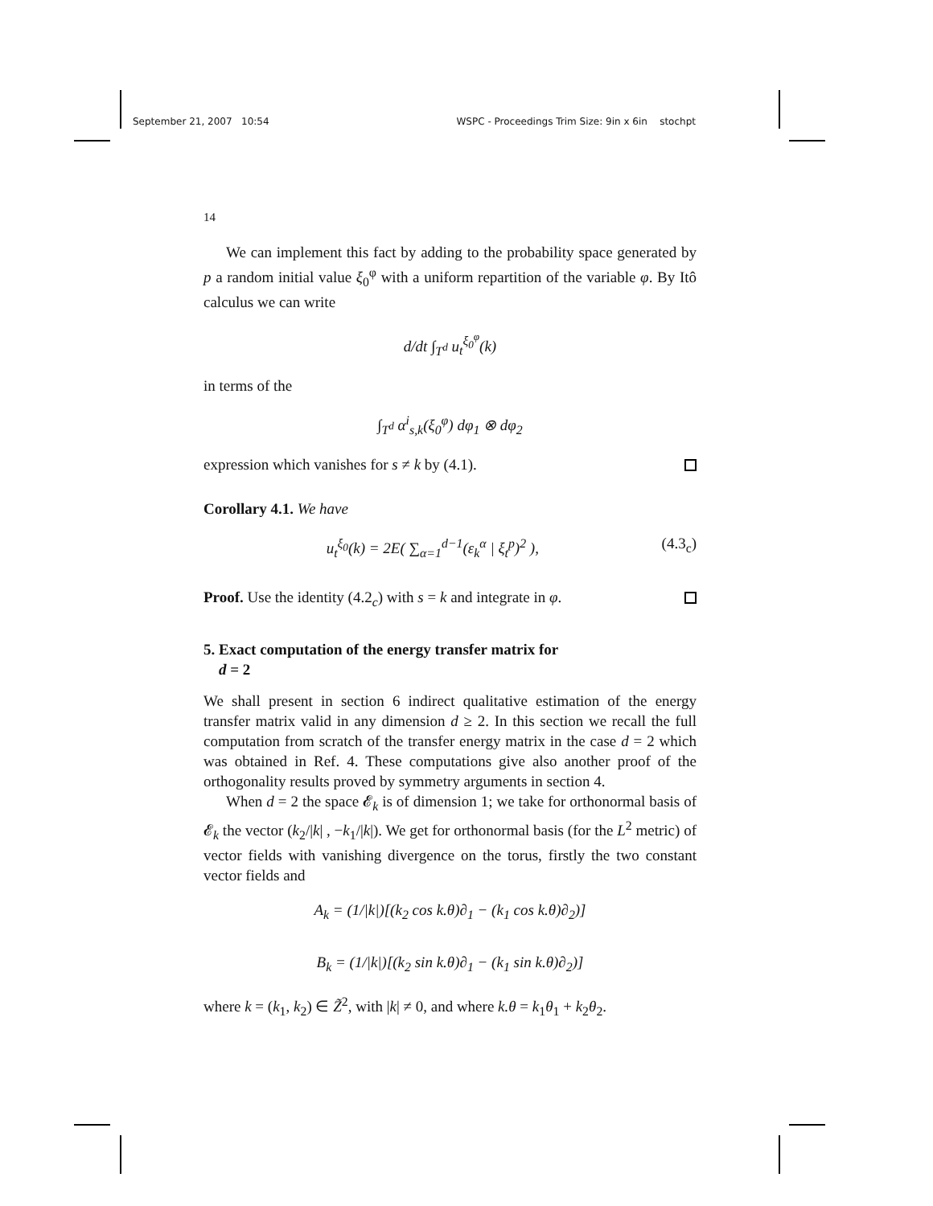September 21, 2007 10:54 WSPC - Proceedings Trim Size: 9in x 6in stochpt
14
We can implement this fact by adding to the probability space generated by p a random initial value ξ<sub>0</sub><sup>φ</sup> with a uniform repartition of the variable φ. By Itô calculus we can write
d/dt ∫<sub>T<sup>d</sup></sub> u<sub>t</sub><sup>ξ<sub>0</sub><sup>φ</sup></sup>(k)
in terms of the
∫<sub>T<sup>d</sup></sub> α<sup>i</sup><sub>s,k</sub>(ξ<sub>0</sub><sup>φ</sup>) dφ<sub>1</sub> ⊗ dφ<sub>2</sub>
expression which vanishes for s ≠ k by (4.1).
Corollary 4.1. We have
u<sub>t</sub><sup>ξ<sub>0</sub></sup>(k) = 2E( ∑<sub>α=1</sub><sup>d−1</sup>(ε<sub>k</sub><sup>α</sup> | ξ<sub>t</sub><sup>p</sup>)<sup>2</sup> ), (4.3<sub>c</sub>)
Proof. Use the identity (4.2<sub>c</sub>) with s = k and integrate in φ.
5. Exact computation of the energy transfer matrix for
d = 2
We shall present in section 6 indirect qualitative estimation of the energy transfer matrix valid in any dimension d ≥ 2. In this section we recall the full computation from scratch of the transfer energy matrix in the case d = 2 which was obtained in Ref. 4. These computations give also another proof of the orthogonality results proved by symmetry arguments in section 4.
When d = 2 the space 𝓔<sub>k</sub> is of dimension 1; we take for orthonormal basis of 𝓔<sub>k</sub> the vector (k<sub>2</sub>/|k| , −k<sub>1</sub>/|k|). We get for orthonormal basis (for the L<sup>2</sup> metric) of vector fields with vanishing divergence on the torus, firstly the two constant vector fields and
A<sub>k</sub> = (1/|k|)[(k<sub>2</sub> cos k.θ)∂<sub>1</sub> − (k<sub>1</sub> cos k.θ)∂<sub>2</sub>)]
B<sub>k</sub> = (1/|k|)[(k<sub>2</sub> sin k.θ)∂<sub>1</sub> − (k<sub>1</sub> sin k.θ)∂<sub>2</sub>)]
where k = (k<sub>1</sub>, k<sub>2</sub>) ∈ Z̃<sup>2</sup>, with |k| ≠ 0, and where k.θ = k<sub>1</sub>θ<sub>1</sub> + k<sub>2</sub>θ<sub>2</sub>.